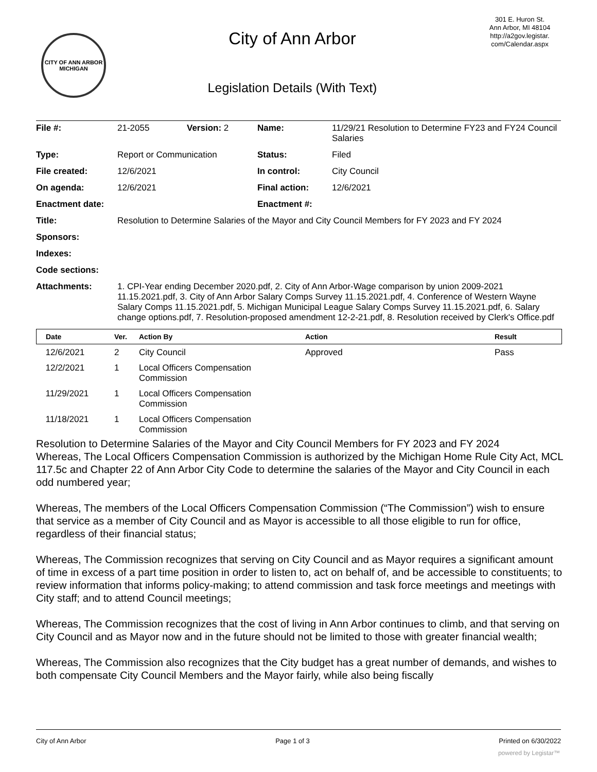CITY OF ANN ARBOR
MICHIGAN
City of Ann Arbor
Legislation Details (With Text)
301 E. Huron St.
Ann Arbor, MI 48104
http://a2gov.legistar.
com/Calendar.aspx
| File #: | 21-2055 | Version: 2 | Name: | 11/29/21 Resolution to Determine FY23 and FY24 Council Salaries |
| Type: | Report or Communication | | Status: | Filed |
| File created: | 12/6/2021 | | In control: | City Council |
| On agenda: | 12/6/2021 | | Final action: | 12/6/2021 |
| Enactment date: | | | Enactment #: | |
| Title: | Resolution to Determine Salaries of the Mayor and City Council Members for FY 2023 and FY 2024 | | | |
| Sponsors: | | | | |
| Indexes: | | | | |
| Code sections: | | | | |
| Attachments: | 1. CPI-Year ending December 2020.pdf, 2. City of Ann Arbor-Wage comparison by union 2009-2021 11.15.2021.pdf, 3. City of Ann Arbor Salary Comps Survey 11.15.2021.pdf, 4. Conference of Western Wayne Salary Comps 11.15.2021.pdf, 5. Michigan Municipal League Salary Comps Survey 11.15.2021.pdf, 6. Salary change options.pdf, 7. Resolution-proposed amendment 12-2-21.pdf, 8. Resolution received by Clerk's Office.pdf | | | |
| Date | Ver. | Action By | Action | Result |
| --- | --- | --- | --- | --- |
| 12/6/2021 | 2 | City Council | Approved | Pass |
| 12/2/2021 | 1 | Local Officers Compensation Commission | | |
| 11/29/2021 | 1 | Local Officers Compensation Commission | | |
| 11/18/2021 | 1 | Local Officers Compensation Commission | | |
Resolution to Determine Salaries of the Mayor and City Council Members for FY 2023 and FY 2024
Whereas, The Local Officers Compensation Commission is authorized by the Michigan Home Rule City Act, MCL 117.5c and Chapter 22 of Ann Arbor City Code to determine the salaries of the Mayor and City Council in each odd numbered year;
Whereas, The members of the Local Officers Compensation Commission (“The Commission”) wish to ensure that service as a member of City Council and as Mayor is accessible to all those eligible to run for office, regardless of their financial status;
Whereas, The Commission recognizes that serving on City Council and as Mayor requires a significant amount of time in excess of a part time position in order to listen to, act on behalf of, and be accessible to constituents; to review information that informs policy-making; to attend commission and task force meetings and meetings with City staff; and to attend Council meetings;
Whereas, The Commission recognizes that the cost of living in Ann Arbor continues to climb, and that serving on City Council and as Mayor now and in the future should not be limited to those with greater financial wealth;
Whereas, The Commission also recognizes that the City budget has a great number of demands, and wishes to both compensate City Council Members and the Mayor fairly, while also being fiscally
City of Ann Arbor Page 1 of 3 Printed on 6/30/2022
powered by Legistar™